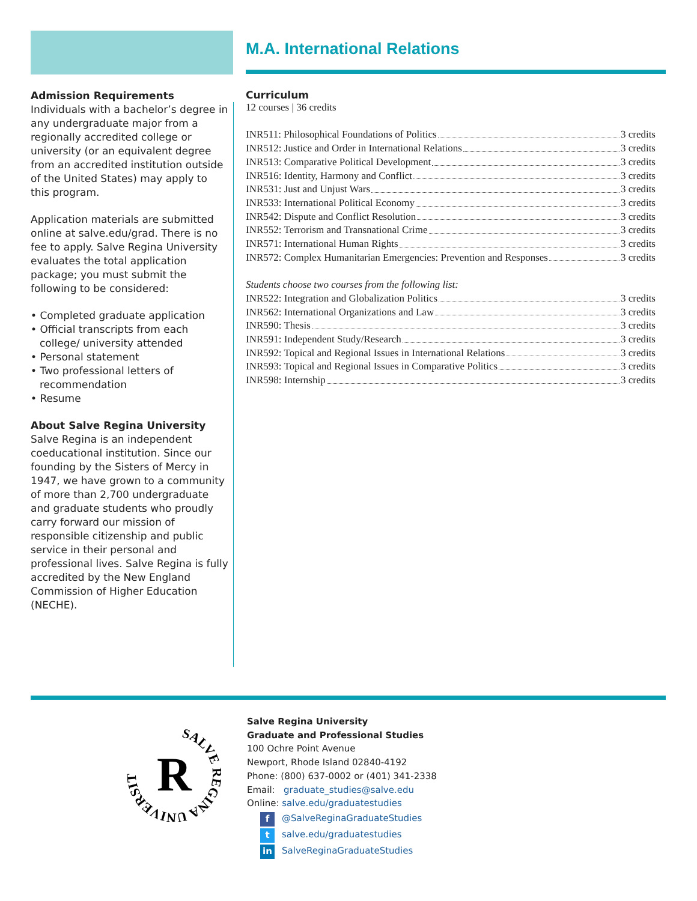M.A. International Relations
Admission Requirements
Individuals with a bachelor’s degree in any undergraduate major from a regionally accredited college or university (or an equivalent degree from an accredited institution outside of the United States) may apply to this program.
Application materials are submitted online at salve.edu/grad. There is no fee to apply. Salve Regina University evaluates the total application package; you must submit the following to be considered:
• Completed graduate application
• Official transcripts from each college/ university attended
• Personal statement
• Two professional letters of recommendation
• Resume
About Salve Regina University
Salve Regina is an independent coeducational institution. Since our founding by the Sisters of Mercy in 1947, we have grown to a community of more than 2,700 undergraduate and graduate students who proudly carry forward our mission of responsible citizenship and public service in their personal and professional lives. Salve Regina is fully accredited by the New England Commission of Higher Education (NECHE).
Curriculum
12 courses | 36 credits
INR511: Philosophical Foundations of Politics 3 credits
INR512: Justice and Order in International Relations 3 credits
INR513: Comparative Political Development 3 credits
INR516: Identity, Harmony and Conflict 3 credits
INR531: Just and Unjust Wars 3 credits
INR533: International Political Economy 3 credits
INR542: Dispute and Conflict Resolution 3 credits
INR552: Terrorism and Transnational Crime 3 credits
INR571: International Human Rights 3 credits
INR572: Complex Humanitarian Emergencies: Prevention and Responses 3 credits
Students choose two courses from the following list:
INR522: Integration and Globalization Politics 3 credits
INR562: International Organizations and Law 3 credits
INR590: Thesis 3 credits
INR591: Independent Study/Research 3 credits
INR592: Topical and Regional Issues in International Relations 3 credits
INR593: Topical and Regional Issues in Comparative Politics 3 credits
INR598: Internship 3 credits
SALVE REGINA UNIVERSITY
R
Salve Regina University
Graduate and Professional Studies
100 Ochre Point Avenue
Newport, Rhode Island 02840-4192
Phone: (800) 637-0002 or (401) 341-2338
Email: graduate_studies@salve.edu
Online: salve.edu/graduatestudies
f @SalveReginaGraduateStudies
t salve.edu/graduatestudies
in SalveReginaGraduateStudies